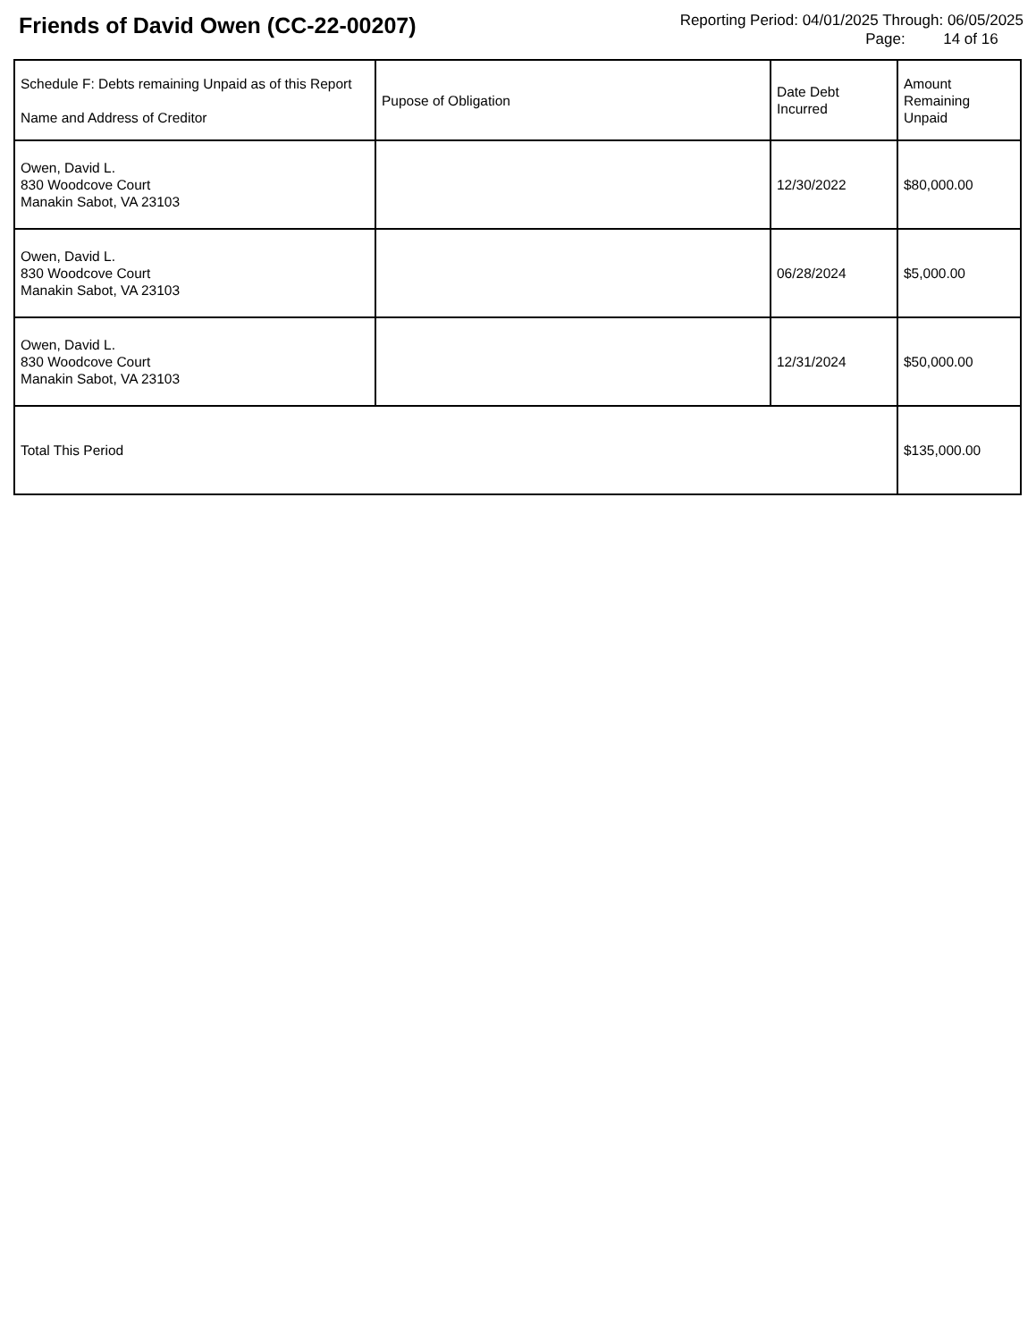Friends of David Owen (CC-22-00207)
Reporting Period: 04/01/2025 Through: 06/05/2025
Page: 14 of 16
| Schedule F: Debts remaining Unpaid as of this Report Name and Address of Creditor | Pupose of Obligation | Date Debt Incurred | Amount Remaining Unpaid |
| --- | --- | --- | --- |
| Owen, David L. 830 Woodcove Court Manakin Sabot, VA 23103 | | 12/30/2022 | $80,000.00 |
| Owen, David L. 830 Woodcove Court Manakin Sabot, VA 23103 | | 06/28/2024 | $5,000.00 |
| Owen, David L. 830 Woodcove Court Manakin Sabot, VA 23103 | | 12/31/2024 | $50,000.00 |
| Total This Period | | | $135,000.00 |